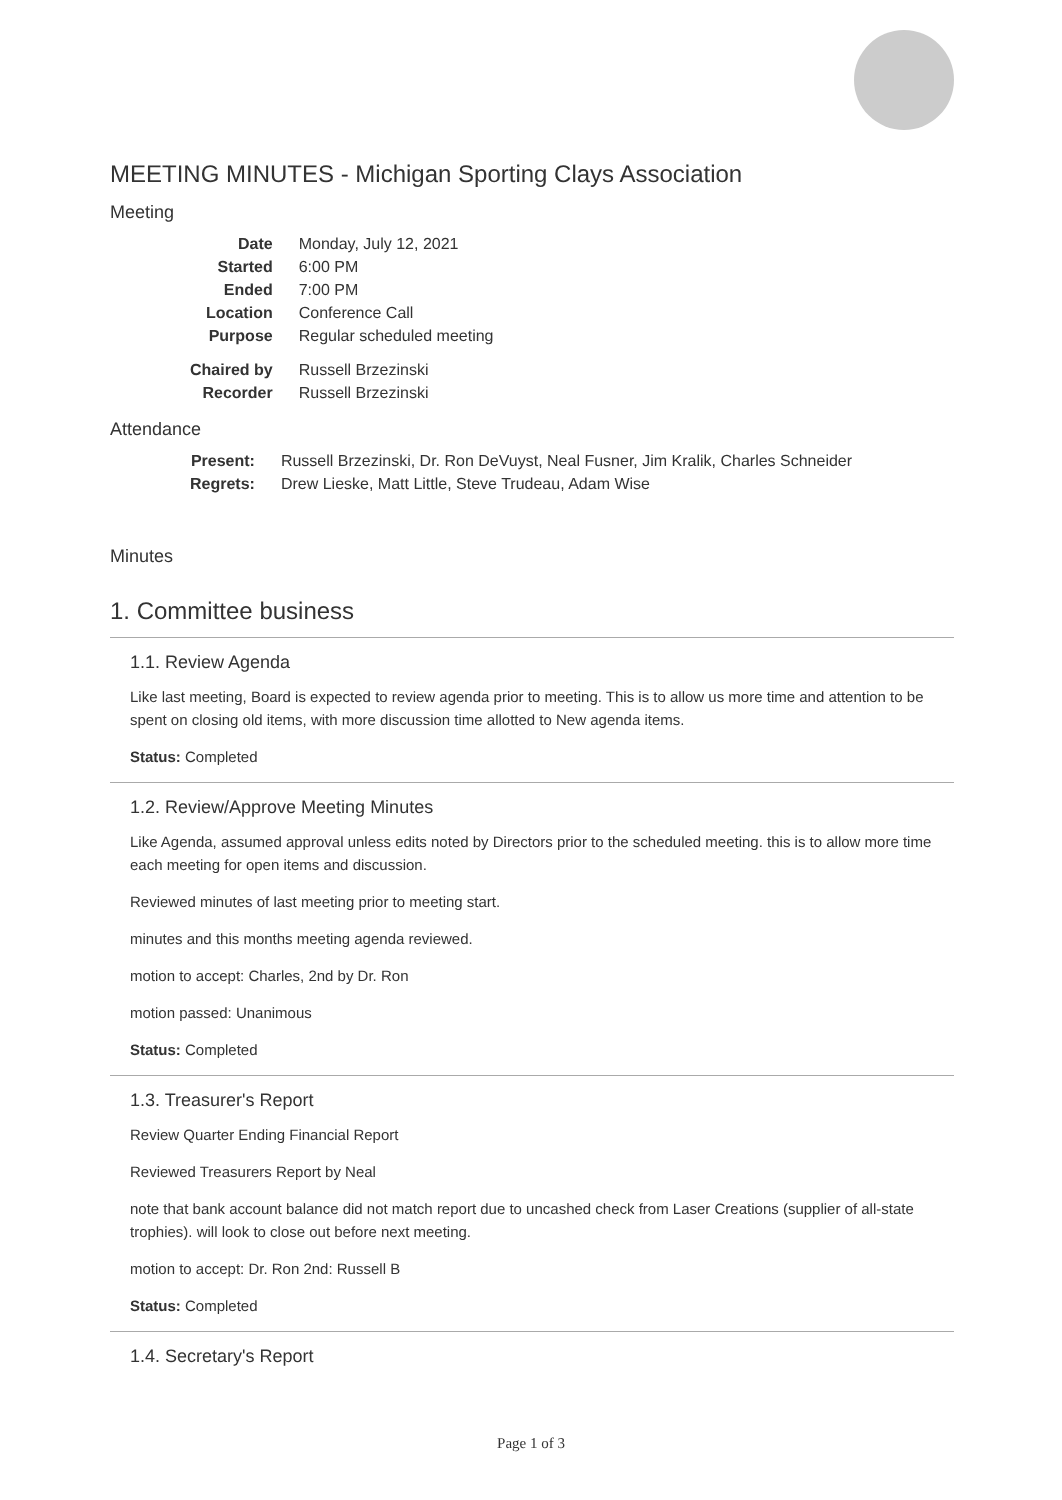MEETING MINUTES - Michigan Sporting Clays Association
Meeting
| Date | Monday, July 12, 2021 |
| Started | 6:00 PM |
| Ended | 7:00 PM |
| Location | Conference Call |
| Purpose | Regular scheduled meeting |
| Chaired by | Russell Brzezinski |
| Recorder | Russell Brzezinski |
Attendance
| Present: | Russell Brzezinski, Dr. Ron DeVuyst, Neal Fusner, Jim Kralik, Charles Schneider |
| Regrets: | Drew Lieske, Matt Little, Steve Trudeau, Adam Wise |
Minutes
1. Committee business
1.1. Review Agenda
Like last meeting, Board is expected to review agenda prior to meeting. This is to allow us more time and attention to be spent on closing old items, with more discussion time allotted to New agenda items.
Status: Completed
1.2. Review/Approve Meeting Minutes
Like Agenda, assumed approval unless edits noted by Directors prior to the scheduled meeting. this is to allow more time each meeting for open items and discussion.
Reviewed minutes of last meeting prior to meeting start.
minutes and this months meeting agenda reviewed.
motion to accept: Charles, 2nd by Dr. Ron
motion passed: Unanimous
Status: Completed
1.3. Treasurer's Report
Review Quarter Ending Financial Report
Reviewed Treasurers Report by Neal
note that bank account balance did not match report due to uncashed check from Laser Creations (supplier of all-state trophies). will look to close out before next meeting.
motion to accept: Dr. Ron 2nd: Russell B
Status: Completed
1.4. Secretary's Report
Page 1 of 3